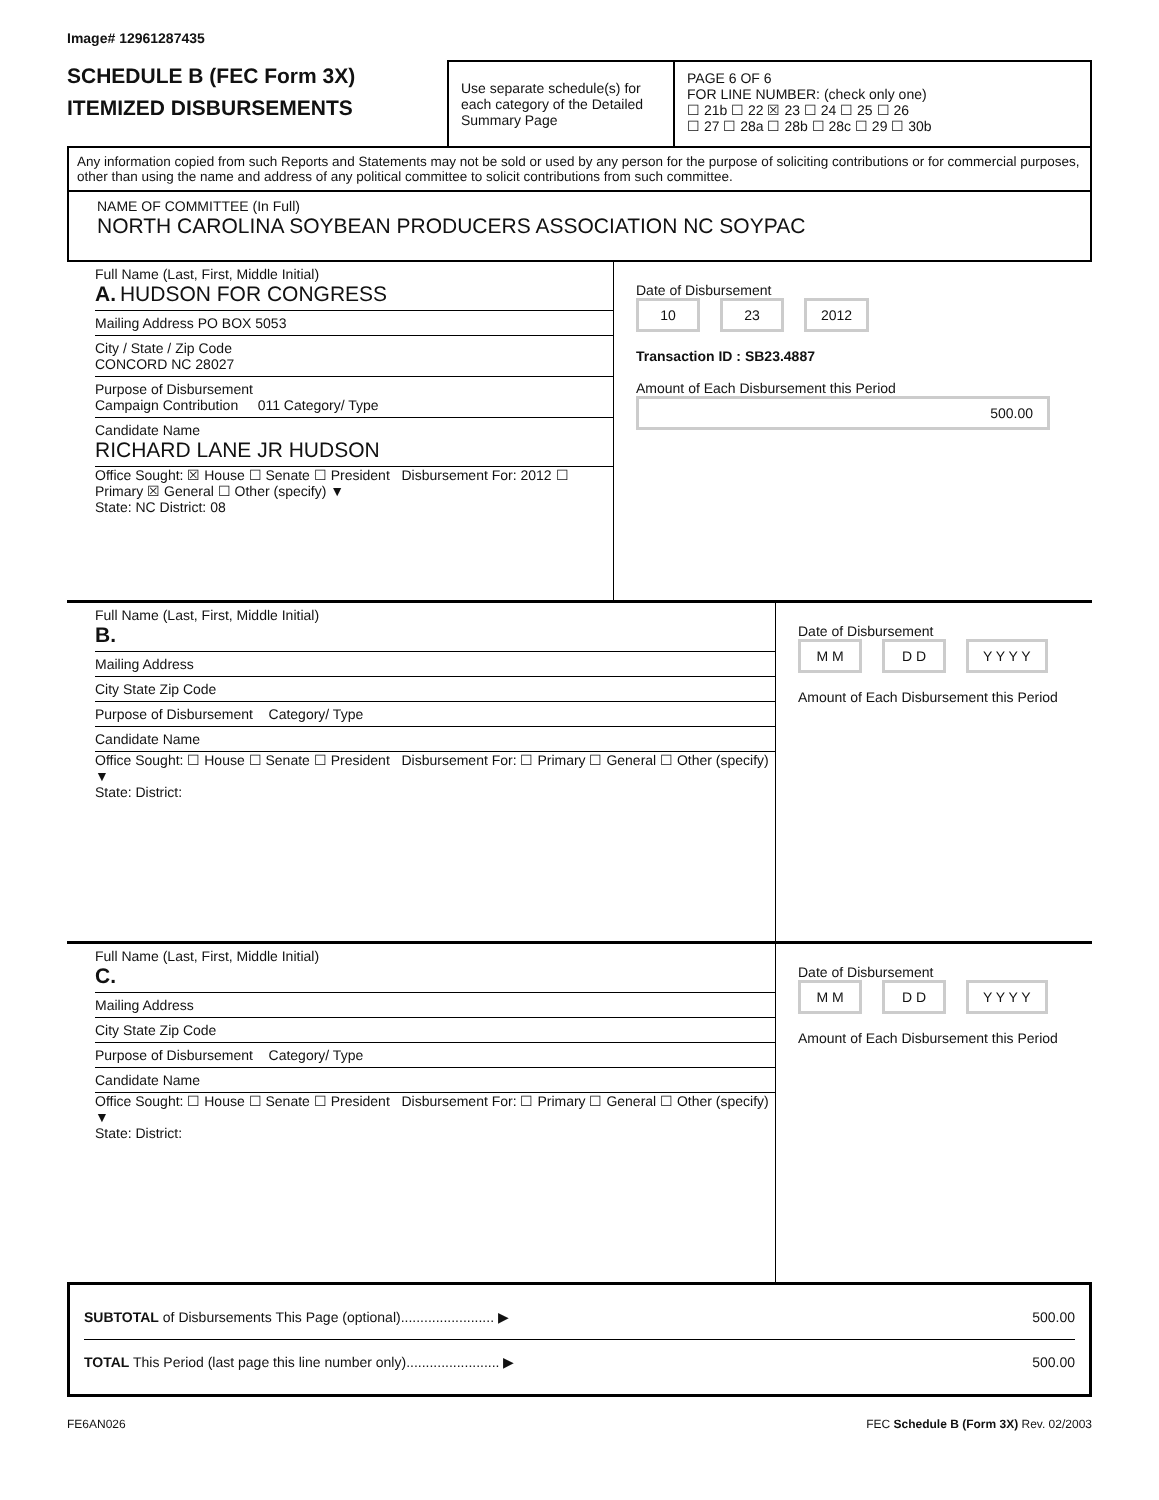Image# 12961287435
SCHEDULE B (FEC Form 3X)
ITEMIZED DISBURSEMENTS
Use separate schedule(s) for each category of the Detailed Summary Page
PAGE 6 OF 6
FOR LINE NUMBER: (check only one)
☐ 21b ☐ 22 ☒ 23 ☐ 24 ☐ 25 ☐ 26
☐ 27 ☐ 28a ☐ 28b ☐ 28c ☐ 29 ☐ 30b
Any information copied from such Reports and Statements may not be sold or used by any person for the purpose of soliciting contributions or for commercial purposes, other than using the name and address of any political committee to solicit contributions from such committee.
NAME OF COMMITTEE (In Full)
NORTH CAROLINA SOYBEAN PRODUCERS ASSOCIATION NC SOYPAC
Full Name (Last, First, Middle Initial)
A. HUDSON FOR CONGRESS
Mailing Address PO BOX 5053
City / State / Zip Code
CONCORD NC 28027
Purpose of Disbursement
Campaign Contribution 011 Category/ Type
Candidate Name
RICHARD LANE JR HUDSON
Office Sought: ☒ House ☐ Senate ☐ President Disbursement For: 2012 ☐ Primary ☒ General ☐ Other (specify) ▼
State: NC District: 08
Date of Disbursement
10 23 2012
Transaction ID : SB23.4887
Amount of Each Disbursement this Period
500.00
Full Name (Last, First, Middle Initial)
B.
Mailing Address
City State Zip Code
Purpose of Disbursement Category/ Type
Candidate Name
Office Sought: ☐ House ☐ Senate ☐ President Disbursement For: ☐ Primary ☐ General ☐ Other (specify) ▼
State: District:
Date of Disbursement
M M D D Y Y Y Y
Amount of Each Disbursement this Period
Full Name (Last, First, Middle Initial)
C.
Mailing Address
City State Zip Code
Purpose of Disbursement Category/ Type
Candidate Name
Office Sought: ☐ House ☐ Senate ☐ President Disbursement For: ☐ Primary ☐ General ☐ Other (specify) ▼
State: District:
Date of Disbursement
M M D D Y Y Y Y
Amount of Each Disbursement this Period
SUBTOTAL of Disbursements This Page (optional)........................ ▶ 500.00
TOTAL This Period (last page this line number only)........................ ▶ 500.00
FE6AN026 FEC Schedule B (Form 3X) Rev. 02/2003